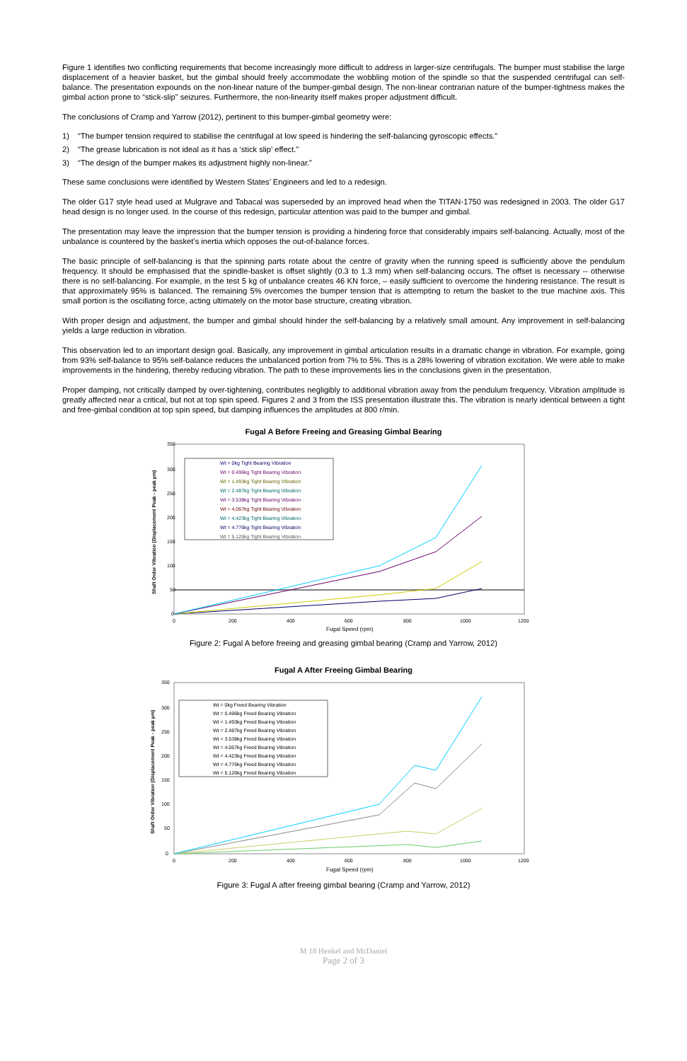Figure 1 identifies two conflicting requirements that become increasingly more difficult to address in larger-size centrifugals. The bumper must stabilise the large displacement of a heavier basket, but the gimbal should freely accommodate the wobbling motion of the spindle so that the suspended centrifugal can self-balance. The presentation expounds on the non-linear nature of the bumper-gimbal design. The non-linear contrarian nature of the bumper-tightness makes the gimbal action prone to “stick-slip” seizures. Furthermore, the non-linearity itself makes proper adjustment difficult.
The conclusions of Cramp and Yarrow (2012), pertinent to this bumper-gimbal geometry were:
1) “The bumper tension required to stabilise the centrifugal at low speed is hindering the self-balancing gyroscopic effects.”
2) “The grease lubrication is not ideal as it has a ‘stick slip’ effect.”
3) “The design of the bumper makes its adjustment highly non-linear.”
These same conclusions were identified by Western States’ Engineers and led to a redesign.
The older G17 style head used at Mulgrave and Tabacal was superseded by an improved head when the TITAN-1750 was redesigned in 2003. The older G17 head design is no longer used. In the course of this redesign, particular attention was paid to the bumper and gimbal.
The presentation may leave the impression that the bumper tension is providing a hindering force that considerably impairs self-balancing. Actually, most of the unbalance is countered by the basket’s inertia which opposes the out-of-balance forces.
The basic principle of self-balancing is that the spinning parts rotate about the centre of gravity when the running speed is sufficiently above the pendulum frequency. It should be emphasised that the spindle-basket is offset slightly (0.3 to 1.3 mm) when self-balancing occurs. The offset is necessary -- otherwise there is no self-balancing. For example, in the test 5 kg of unbalance creates 46 KN force, – easily sufficient to overcome the hindering resistance. The result is that approximately 95% is balanced. The remaining 5% overcomes the bumper tension that is attempting to return the basket to the true machine axis. This small portion is the oscillating force, acting ultimately on the motor base structure, creating vibration.
With proper design and adjustment, the bumper and gimbal should hinder the self-balancing by a relatively small amount. Any improvement in self-balancing yields a large reduction in vibration.
This observation led to an important design goal. Basically, any improvement in gimbal articulation results in a dramatic change in vibration. For example, going from 93% self-balance to 95% self-balance reduces the unbalanced portion from 7% to 5%. This is a 28% lowering of vibration excitation. We were able to make improvements in the hindering, thereby reducing vibration. The path to these improvements lies in the conclusions given in the presentation.
Proper damping, not critically damped by over-tightening, contributes negligibly to additional vibration away from the pendulum frequency. Vibration amplitude is greatly affected near a critical, but not at top spin speed. Figures 2 and 3 from the ISS presentation illustrate this. The vibration is nearly identical between a tight and free-gimbal condition at top spin speed, but damping influences the amplitudes at 800 r/min.
Fugal A Before Freeing and Greasing Gimbal Bearing
350
300
250
200
150
100
50
0
0
200
400
600
800
1000
1200
Fugal Speed (rpm)
Shaft Order Vibration (Displacement Peak - peak µm)
Wt = 0kg Tight Bearing Vibration
Wt = 0.496kg Tight Bearing Vibration
Wt = 1.493kg Tight Bearing Vibration
Wt = 2.487kg Tight Bearing Vibration
Wt = 3.538kg Tight Bearing Vibration
Wt = 4.067kg Tight Bearing Vibration
Wt = 4.423kg Tight Bearing Vibration
Wt = 4.776kg Tight Bearing Vibration
Wt = 5.126kg Tight Bearing Vibration
Figure 2: Fugal A before freeing and greasing gimbal bearing (Cramp and Yarrow, 2012)
Fugal A After Freeing Gimbal Bearing
350
300
250
200
150
100
50
0
0
200
400
600
800
1000
1200
Fugal Speed (rpm)
Shaft Order Vibration (Displacement Peak - peak µm)
Wt = 0kg Freed Bearing Vibration
Wt = 0.496kg Freed Bearing Vibration
Wt = 1.493kg Freed Bearing Vibration
Wt = 2.487kg Freed Bearing Vibration
Wt = 3.538kg Freed Bearing Vibration
Wt = 4.067kg Freed Bearing Vibration
Wt = 4.423kg Freed Bearing Vibration
Wt = 4.776kg Freed Bearing Vibration
Wt = 5.126kg Freed Bearing Vibration
Figure 3: Fugal A after freeing gimbal bearing (Cramp and Yarrow, 2012)
M 18 Henkel and McDaniel
Page 2 of 3